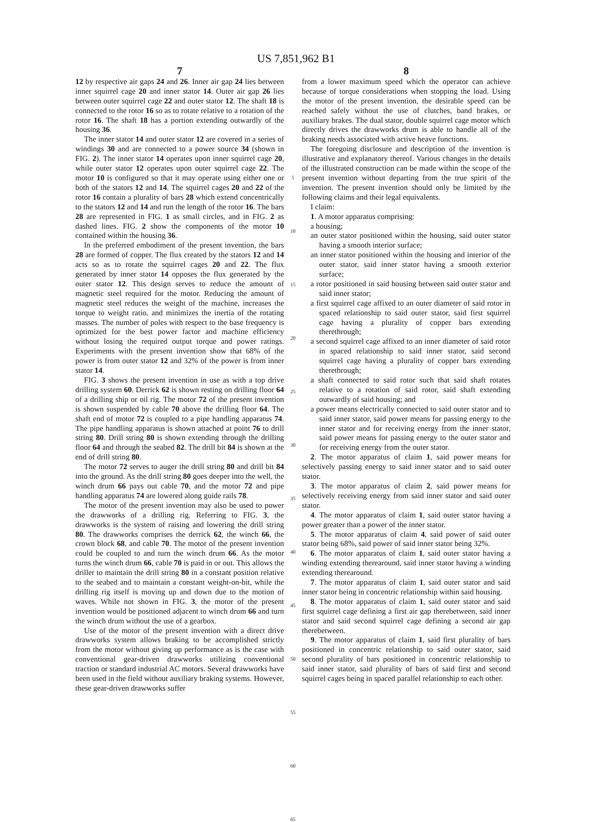US 7,851,962 B1
7
12 by respective air gaps 24 and 26. Inner air gap 24 lies between inner squirrel cage 20 and inner stator 14. Outer air gap 26 lies between outer squirrel cage 22 and outer stator 12. The shaft 18 is connected to the rotor 16 so as to rotate relative to a rotation of the rotor 16. The shaft 18 has a portion extending outwardly of the housing 36.
The inner stator 14 and outer stator 12 are covered in a series of windings 30 and are connected to a power source 34 (shown in FIG. 2). The inner stator 14 operates upon inner squirrel cage 20, while outer stator 12 operates upon outer squirrel cage 22. The motor 10 is configured so that it may operate using either one or both of the stators 12 and 14. The squirrel cages 20 and 22 of the rotor 16 contain a plurality of bars 28 which extend concentrically to the stators 12 and 14 and run the length of the rotor 16. The bars 28 are represented in FIG. 1 as small circles, and in FIG. 2 as dashed lines. FIG. 2 show the components of the motor 10 contained within the housing 36.
In the preferred embodiment of the present invention, the bars 28 are formed of copper. The flux created by the stators 12 and 14 acts so as to rotate the squirrel cages 20 and 22. The flux generated by inner stator 14 opposes the flux generated by the outer stator 12. This design serves to reduce the amount of magnetic steel required for the motor. Reducing the amount of magnetic steel reduces the weight of the machine, increases the torque to weight ratio, and minimizes the inertia of the rotating masses. The number of poles with respect to the base frequency is optimized for the best power factor and machine efficiency without losing the required output torque and power ratings. Experiments with the present invention show that 68% of the power is from outer stator 12 and 32% of the power is from inner stator 14.
FIG. 3 shows the present invention in use as with a top drive drilling system 60. Derrick 62 is shown resting on drilling floor 64 of a drilling ship or oil rig. The motor 72 of the present invention is shown suspended by cable 70 above the drilling floor 64. The shaft end of motor 72 is coupled to a pipe handling apparatus 74. The pipe handling apparatus is shown attached at point 76 to drill string 80. Drill string 80 is shown extending through the drilling floor 64 and through the seabed 82. The drill bit 84 is shown at the end of drill string 80.
The motor 72 serves to auger the drill string 80 and drill bit 84 into the ground. As the drill string 80 goes deeper into the well, the winch drum 66 pays out cable 70, and the motor 72 and pipe handling apparatus 74 are lowered along guide rails 78.
The motor of the present invention may also be used to power the drawworks of a drilling rig. Referring to FIG. 3, the drawworks is the system of raising and lowering the drill string 80. The drawworks comprises the derrick 62, the winch 66, the crown block 68, and cable 70. The motor of the present invention could be coupled to and turn the winch drum 66. As the motor turns the winch drum 66, cable 70 is paid in or out. This allows the driller to maintain the drill string 80 in a constant position relative to the seabed and to maintain a constant weight-on-bit, while the drilling rig itself is moving up and down due to the motion of waves. While not shown in FIG. 3, the motor of the present invention would be positioned adjacent to winch drum 66 and turn the winch drum without the use of a gearbox.
Use of the motor of the present invention with a direct drive drawworks system allows braking to be accomplished strictly from the motor without giving up performance as is the case with conventional gear-driven drawworks utilizing conventional traction or standard industrial AC motors. Several drawworks have been used in the field without auxiliary braking systems. However, these gear-driven drawworks suffer
5
10
15
20
25
30
35
40
45
50
55
60
65
8
from a lower maximum speed which the operator can achieve because of torque considerations when stopping the load. Using the motor of the present invention, the desirable speed can be reached safely without the use of clutches, band brakes, or auxiliary brakes. The dual stator, double squirrel cage motor which directly drives the drawworks drum is able to handle all of the braking needs associated with active heave functions.
The foregoing disclosure and description of the invention is illustrative and explanatory thereof. Various changes in the details of the illustrated construction can be made within the scope of the present invention without departing from the true spirit of the invention. The present invention should only be limited by the following claims and their legal equivalents.
I claim:
1. A motor apparatus comprising:
a housing;
an outer stator positioned within the housing, said outer stator having a smooth interior surface;
an inner stator positioned within the housing and interior of the outer stator, said inner stator having a smooth exterior surface;
a rotor positioned in said housing between said outer stator and said inner stator;
a first squirrel cage affixed to an outer diameter of said rotor in spaced relationship to said outer stator, said first squirrel cage having a plurality of copper bars extending therethrough;
a second squirrel cage affixed to an inner diameter of said rotor in spaced relationship to said inner stator, said second squirrel cage having a plurality of copper bars extending therethrough;
a shaft connected to said rotor such that said shaft rotates relative to a rotation of said rotor, said shaft extending outwardly of said housing; and
a power means electrically connected to said outer stator and to said inner stator, said power means for passing energy to the inner stator and for receiving energy from the inner stator, said power means for passing energy to the outer stator and for receiving energy from the outer stator.
2. The motor apparatus of claim 1, said power means for selectively passing energy to said inner stator and to said outer stator.
3. The motor apparatus of claim 2, said power means for selectively receiving energy from said inner stator and said outer stator.
4. The motor apparatus of claim 1, said outer stator having a power greater than a power of the inner stator.
5. The motor apparatus of claim 4, said power of said outer stator being 68%, said power of said inner stator being 32%.
6. The motor apparatus of claim 1, said outer stator having a winding extending therearound, said inner stator having a winding extending therearound.
7. The motor apparatus of claim 1, said outer stator and said inner stator being in concentric relationship within said housing.
8. The motor apparatus of claim 1, said outer stator and said first squirrel cage defining a first air gap therebetween, said inner stator and said second squirrel cage defining a second air gap therebetween.
9. The motor apparatus of claim 1, said first plurality of bars positioned in concentric relationship to said outer stator, said second plurality of bars positioned in concentric relationship to said inner stator, said plurality of bars of said first and second squirrel cages being in spaced parallel relationship to each other.